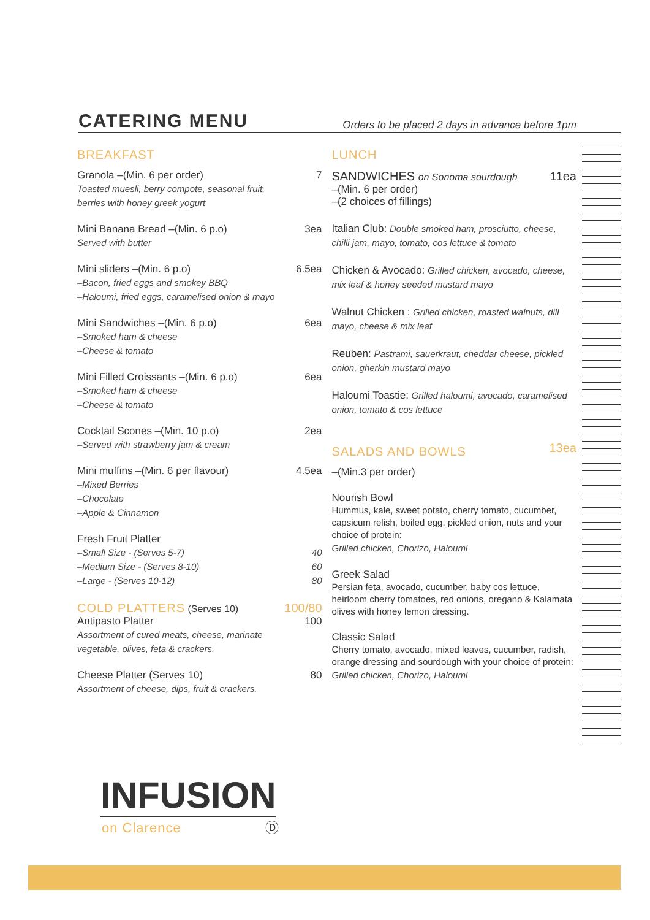CATERING MENU
Orders to be placed 2 days in advance before 1pm
BREAKFAST
Granola –(Min. 6 per order) 7
Toasted muesli, berry compote, seasonal fruit,
berries with honey greek yogurt
Mini Banana Bread –(Min. 6 p.o) 3ea
Served with butter
Mini sliders –(Min. 6 p.o) 6.5ea
–Bacon, fried eggs and smokey BBQ
–Haloumi, fried eggs, caramelised onion & mayo
Mini Sandwiches –(Min. 6 p.o) 6ea
–Smoked ham & cheese
–Cheese & tomato
Mini Filled Croissants –(Min. 6 p.o) 6ea
–Smoked ham & cheese
–Cheese & tomato
Cocktail Scones –(Min. 10 p.o) 2ea
–Served with strawberry jam & cream
Mini muffins –(Min. 6 per flavour) 4.5ea
–Mixed Berries
–Chocolate
–Apple & Cinnamon
Fresh Fruit Platter
–Small Size - (Serves 5-7) 40
–Medium Size - (Serves 8-10) 60
–Large - (Serves 10-12) 80
COLD PLATTERS (Serves 10) 100/80
Antipasto Platter 100
Assortment of cured meats, cheese, marinate
vegetable, olives, feta & crackers.
Cheese Platter (Serves 10) 80
Assortment of cheese, dips, fruit & crackers.
LUNCH
SANDWICHES on Sonoma sourdough 11ea
–(Min. 6 per order)
–(2 choices of fillings)
Italian Club: Double smoked ham, prosciutto, cheese, chilli jam, mayo, tomato, cos lettuce & tomato
Chicken & Avocado: Grilled chicken, avocado, cheese, mix leaf & honey seeded mustard mayo
Walnut Chicken : Grilled chicken, roasted walnuts, dill mayo, cheese & mix leaf
Reuben: Pastrami, sauerkraut, cheddar cheese, pickled onion, gherkin mustard mayo
Haloumi Toastie: Grilled haloumi, avocado, caramelised onion, tomato & cos lettuce
SALADS AND BOWLS 13ea
–(Min.3 per order)
Nourish Bowl
Hummus, kale, sweet potato, cherry tomato, cucumber, capsicum relish, boiled egg, pickled onion, nuts and your choice of protein:
Grilled chicken, Chorizo, Haloumi
Greek Salad
Persian feta, avocado, cucumber, baby cos lettuce, heirloom cherry tomatoes, red onions, oregano & Kalamata olives with honey lemon dressing.
Classic Salad
Cherry tomato, avocado, mixed leaves, cucumber, radish, orange dressing and sourdough with your choice of protein:
Grilled chicken, Chorizo, Haloumi
INFUSION
on Clarence Ⓓ